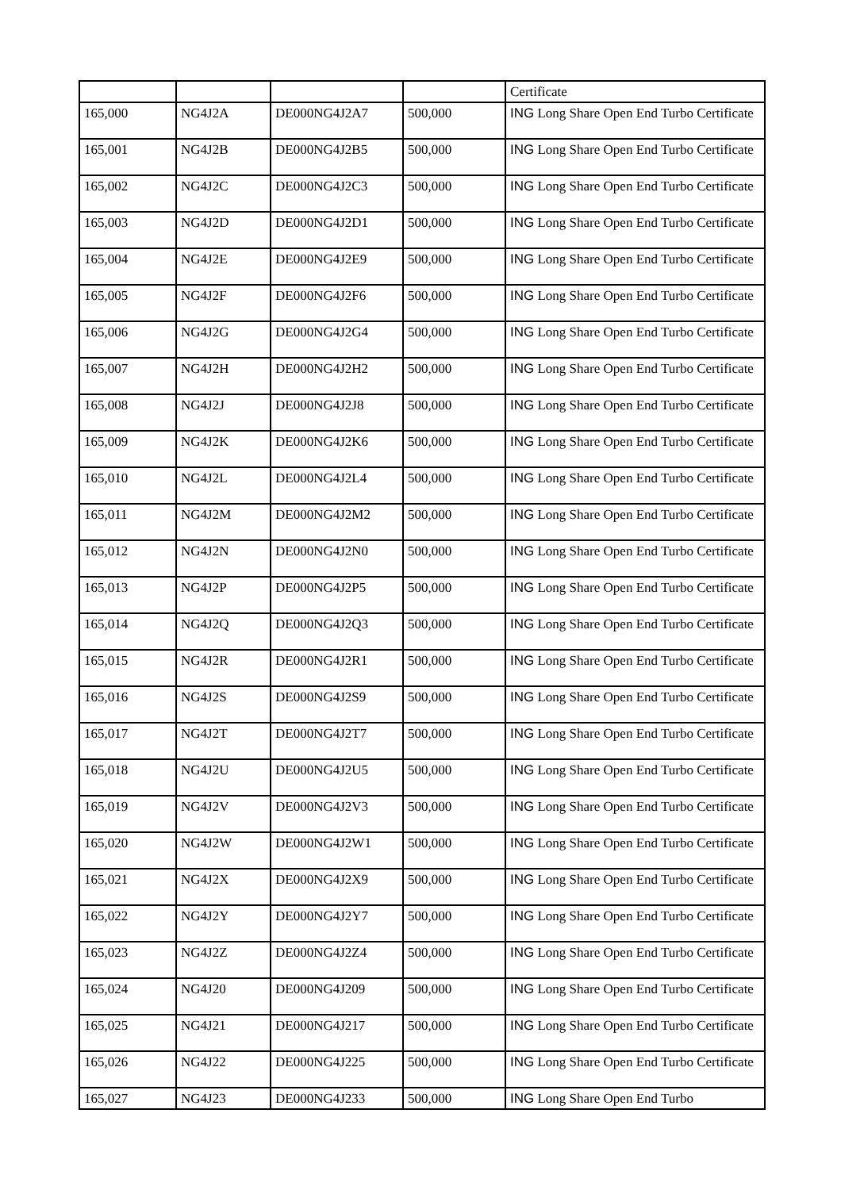| | | | | Certificate |
| 165,000 | NG4J2A | DE000NG4J2A7 | 500,000 | ING Long Share Open End Turbo Certificate |
| 165,001 | NG4J2B | DE000NG4J2B5 | 500,000 | ING Long Share Open End Turbo Certificate |
| 165,002 | NG4J2C | DE000NG4J2C3 | 500,000 | ING Long Share Open End Turbo Certificate |
| 165,003 | NG4J2D | DE000NG4J2D1 | 500,000 | ING Long Share Open End Turbo Certificate |
| 165,004 | NG4J2E | DE000NG4J2E9 | 500,000 | ING Long Share Open End Turbo Certificate |
| 165,005 | NG4J2F | DE000NG4J2F6 | 500,000 | ING Long Share Open End Turbo Certificate |
| 165,006 | NG4J2G | DE000NG4J2G4 | 500,000 | ING Long Share Open End Turbo Certificate |
| 165,007 | NG4J2H | DE000NG4J2H2 | 500,000 | ING Long Share Open End Turbo Certificate |
| 165,008 | NG4J2J | DE000NG4J2J8 | 500,000 | ING Long Share Open End Turbo Certificate |
| 165,009 | NG4J2K | DE000NG4J2K6 | 500,000 | ING Long Share Open End Turbo Certificate |
| 165,010 | NG4J2L | DE000NG4J2L4 | 500,000 | ING Long Share Open End Turbo Certificate |
| 165,011 | NG4J2M | DE000NG4J2M2 | 500,000 | ING Long Share Open End Turbo Certificate |
| 165,012 | NG4J2N | DE000NG4J2N0 | 500,000 | ING Long Share Open End Turbo Certificate |
| 165,013 | NG4J2P | DE000NG4J2P5 | 500,000 | ING Long Share Open End Turbo Certificate |
| 165,014 | NG4J2Q | DE000NG4J2Q3 | 500,000 | ING Long Share Open End Turbo Certificate |
| 165,015 | NG4J2R | DE000NG4J2R1 | 500,000 | ING Long Share Open End Turbo Certificate |
| 165,016 | NG4J2S | DE000NG4J2S9 | 500,000 | ING Long Share Open End Turbo Certificate |
| 165,017 | NG4J2T | DE000NG4J2T7 | 500,000 | ING Long Share Open End Turbo Certificate |
| 165,018 | NG4J2U | DE000NG4J2U5 | 500,000 | ING Long Share Open End Turbo Certificate |
| 165,019 | NG4J2V | DE000NG4J2V3 | 500,000 | ING Long Share Open End Turbo Certificate |
| 165,020 | NG4J2W | DE000NG4J2W1 | 500,000 | ING Long Share Open End Turbo Certificate |
| 165,021 | NG4J2X | DE000NG4J2X9 | 500,000 | ING Long Share Open End Turbo Certificate |
| 165,022 | NG4J2Y | DE000NG4J2Y7 | 500,000 | ING Long Share Open End Turbo Certificate |
| 165,023 | NG4J2Z | DE000NG4J2Z4 | 500,000 | ING Long Share Open End Turbo Certificate |
| 165,024 | NG4J20 | DE000NG4J209 | 500,000 | ING Long Share Open End Turbo Certificate |
| 165,025 | NG4J21 | DE000NG4J217 | 500,000 | ING Long Share Open End Turbo Certificate |
| 165,026 | NG4J22 | DE000NG4J225 | 500,000 | ING Long Share Open End Turbo Certificate |
| 165,027 | NG4J23 | DE000NG4J233 | 500,000 | ING Long Share Open End Turbo |